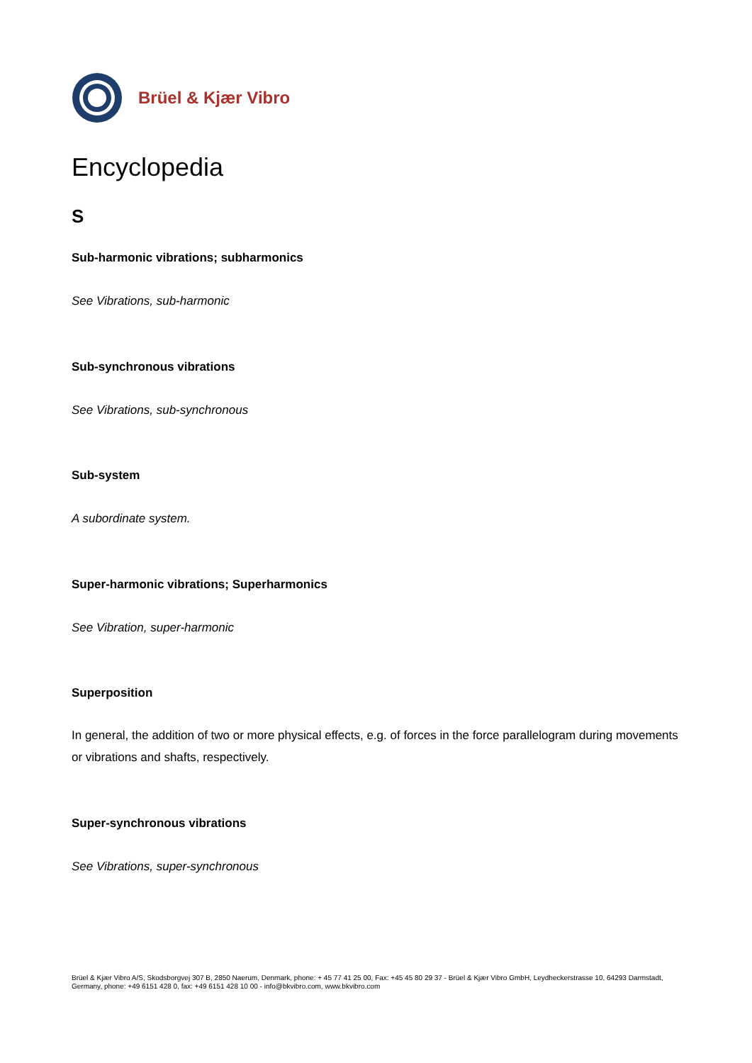Brüel & Kjær Vibro
Encyclopedia
S
Sub-harmonic vibrations; subharmonics
See Vibrations, sub-harmonic
Sub-synchronous vibrations
See Vibrations, sub-synchronous
Sub-system
A subordinate system.
Super-harmonic vibrations; Superharmonics
See Vibration, super-harmonic
Superposition
In general, the addition of two or more physical effects, e.g. of forces in the force parallelogram during movements or vibrations and shafts, respectively.
Super-synchronous vibrations
See Vibrations, super-synchronous
Brüel & Kjær Vibro A/S, Skodsborgvej 307 B, 2850 Naerum, Denmark, phone: + 45 77 41 25 00, Fax: +45 45 80 29 37 - Brüel & Kjær Vibro GmbH, Leydheckerstrasse 10, 64293 Darmstadt, Germany, phone: +49 6151 428 0, fax: +49 6151 428 10 00 - info@bkvibro.com, www.bkvibro.com